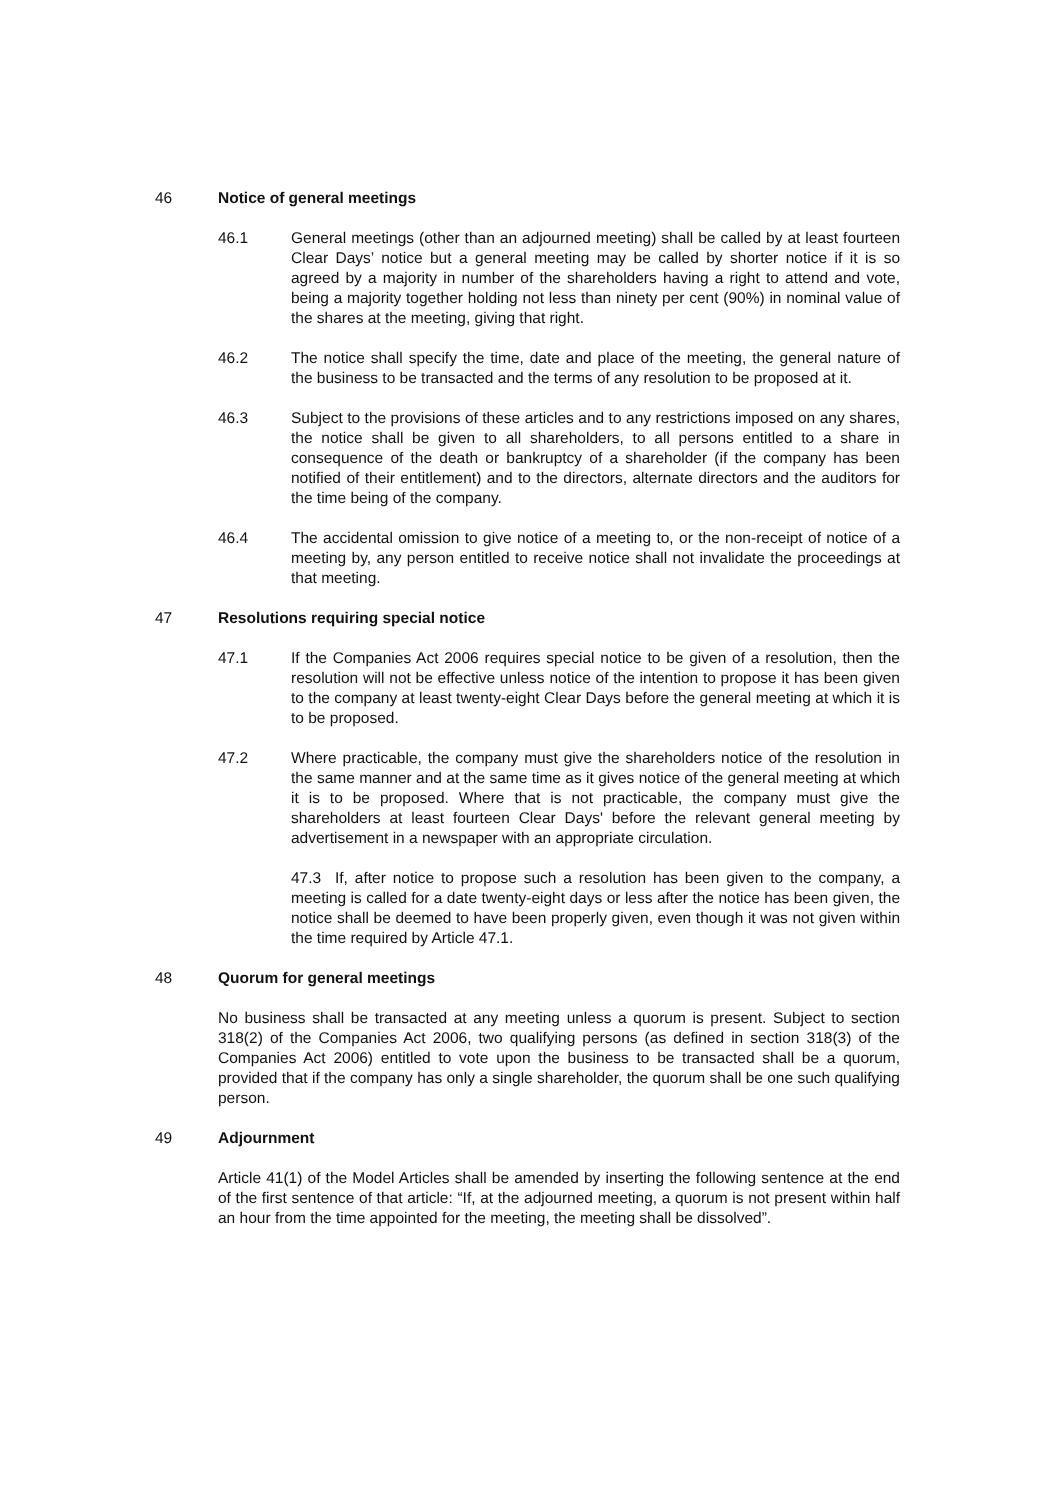46 Notice of general meetings
46.1 General meetings (other than an adjourned meeting) shall be called by at least fourteen Clear Days’ notice but a general meeting may be called by shorter notice if it is so agreed by a majority in number of the shareholders having a right to attend and vote, being a majority together holding not less than ninety per cent (90%) in nominal value of the shares at the meeting, giving that right.
46.2 The notice shall specify the time, date and place of the meeting, the general nature of the business to be transacted and the terms of any resolution to be proposed at it.
46.3 Subject to the provisions of these articles and to any restrictions imposed on any shares, the notice shall be given to all shareholders, to all persons entitled to a share in consequence of the death or bankruptcy of a shareholder (if the company has been notified of their entitlement) and to the directors, alternate directors and the auditors for the time being of the company.
46.4 The accidental omission to give notice of a meeting to, or the non-receipt of notice of a meeting by, any person entitled to receive notice shall not invalidate the proceedings at that meeting.
47 Resolutions requiring special notice
47.1 If the Companies Act 2006 requires special notice to be given of a resolution, then the resolution will not be effective unless notice of the intention to propose it has been given to the company at least twenty-eight Clear Days before the general meeting at which it is to be proposed.
47.2 Where practicable, the company must give the shareholders notice of the resolution in the same manner and at the same time as it gives notice of the general meeting at which it is to be proposed. Where that is not practicable, the company must give the shareholders at least fourteen Clear Days' before the relevant general meeting by advertisement in a newspaper with an appropriate circulation.
47.3 If, after notice to propose such a resolution has been given to the company, a meeting is called for a date twenty-eight days or less after the notice has been given, the notice shall be deemed to have been properly given, even though it was not given within the time required by Article 47.1.
48 Quorum for general meetings
No business shall be transacted at any meeting unless a quorum is present. Subject to section 318(2) of the Companies Act 2006, two qualifying persons (as defined in section 318(3) of the Companies Act 2006) entitled to vote upon the business to be transacted shall be a quorum, provided that if the company has only a single shareholder, the quorum shall be one such qualifying person.
49 Adjournment
Article 41(1) of the Model Articles shall be amended by inserting the following sentence at the end of the first sentence of that article: “If, at the adjourned meeting, a quorum is not present within half an hour from the time appointed for the meeting, the meeting shall be dissolved”.